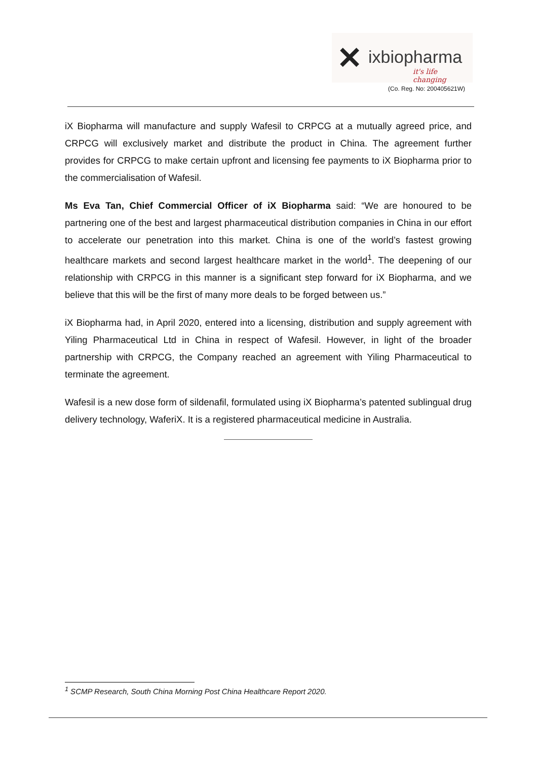✕ ixbiopharma
it's life changing
(Co. Reg. No: 200405621W)
iX Biopharma will manufacture and supply Wafesil to CRPCG at a mutually agreed price, and CRPCG will exclusively market and distribute the product in China. The agreement further provides for CRPCG to make certain upfront and licensing fee payments to iX Biopharma prior to the commercialisation of Wafesil.
Ms Eva Tan, Chief Commercial Officer of iX Biopharma said: “We are honoured to be partnering one of the best and largest pharmaceutical distribution companies in China in our effort to accelerate our penetration into this market. China is one of the world’s fastest growing healthcare markets and second largest healthcare market in the world<sup>1</sup>. The deepening of our relationship with CRPCG in this manner is a significant step forward for iX Biopharma, and we believe that this will be the first of many more deals to be forged between us.”
iX Biopharma had, in April 2020, entered into a licensing, distribution and supply agreement with Yiling Pharmaceutical Ltd in China in respect of Wafesil. However, in light of the broader partnership with CRPCG, the Company reached an agreement with Yiling Pharmaceutical to terminate the agreement.
Wafesil is a new dose form of sildenafil, formulated using iX Biopharma’s patented sublingual drug delivery technology, WaferiX. It is a registered pharmaceutical medicine in Australia.
<sup>1</sup> SCMP Research, South China Morning Post China Healthcare Report 2020.